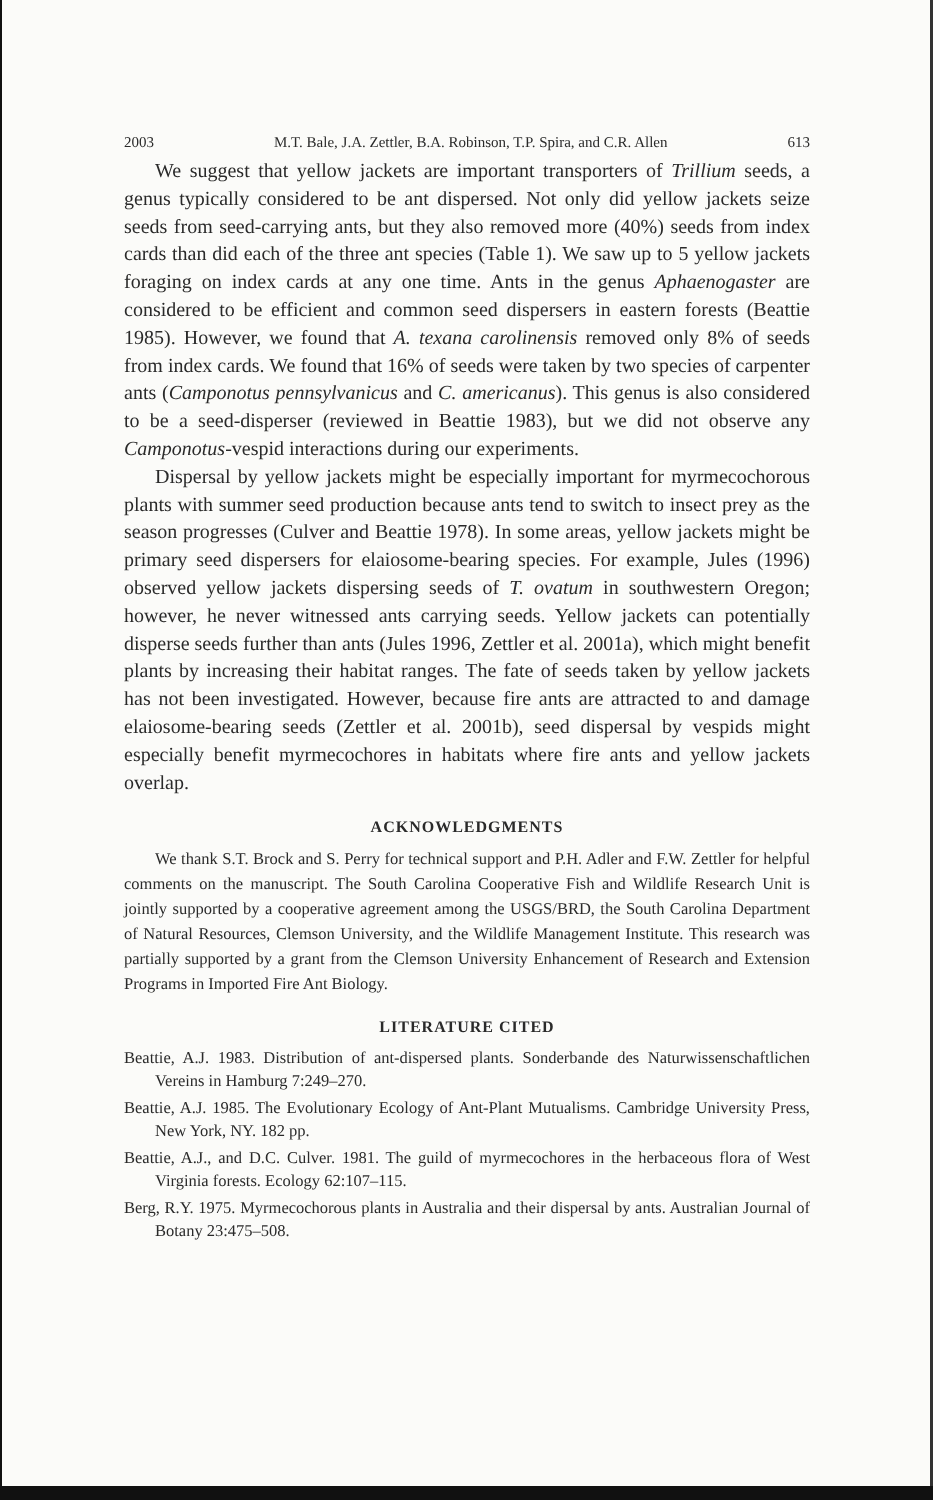2003 M.T. Bale, J.A. Zettler, B.A. Robinson, T.P. Spira, and C.R. Allen 613
We suggest that yellow jackets are important transporters of Trillium seeds, a genus typically considered to be ant dispersed. Not only did yellow jackets seize seeds from seed-carrying ants, but they also removed more (40%) seeds from index cards than did each of the three ant species (Table 1). We saw up to 5 yellow jackets foraging on index cards at any one time. Ants in the genus Aphaenogaster are considered to be efficient and common seed dispersers in eastern forests (Beattie 1985). However, we found that A. texana carolinensis removed only 8% of seeds from index cards. We found that 16% of seeds were taken by two species of carpenter ants (Camponotus pennsylvanicus and C. americanus). This genus is also considered to be a seed-disperser (reviewed in Beattie 1983), but we did not observe any Camponotus-vespid interactions during our experiments.
Dispersal by yellow jackets might be especially important for myrmecochorous plants with summer seed production because ants tend to switch to insect prey as the season progresses (Culver and Beattie 1978). In some areas, yellow jackets might be primary seed dispersers for elaiosome-bearing species. For example, Jules (1996) observed yellow jackets dispersing seeds of T. ovatum in southwestern Oregon; however, he never witnessed ants carrying seeds. Yellow jackets can potentially disperse seeds further than ants (Jules 1996, Zettler et al. 2001a), which might benefit plants by increasing their habitat ranges. The fate of seeds taken by yellow jackets has not been investigated. However, because fire ants are attracted to and damage elaiosome-bearing seeds (Zettler et al. 2001b), seed dispersal by vespids might especially benefit myrmecochores in habitats where fire ants and yellow jackets overlap.
ACKNOWLEDGMENTS
We thank S.T. Brock and S. Perry for technical support and P.H. Adler and F.W. Zettler for helpful comments on the manuscript. The South Carolina Cooperative Fish and Wildlife Research Unit is jointly supported by a cooperative agreement among the USGS/BRD, the South Carolina Department of Natural Resources, Clemson University, and the Wildlife Management Institute. This research was partially supported by a grant from the Clemson University Enhancement of Research and Extension Programs in Imported Fire Ant Biology.
LITERATURE CITED
Beattie, A.J. 1983. Distribution of ant-dispersed plants. Sonderbande des Naturwissenschaftlichen Vereins in Hamburg 7:249–270.
Beattie, A.J. 1985. The Evolutionary Ecology of Ant-Plant Mutualisms. Cambridge University Press, New York, NY. 182 pp.
Beattie, A.J., and D.C. Culver. 1981. The guild of myrmecochores in the herbaceous flora of West Virginia forests. Ecology 62:107–115.
Berg, R.Y. 1975. Myrmecochorous plants in Australia and their dispersal by ants. Australian Journal of Botany 23:475–508.